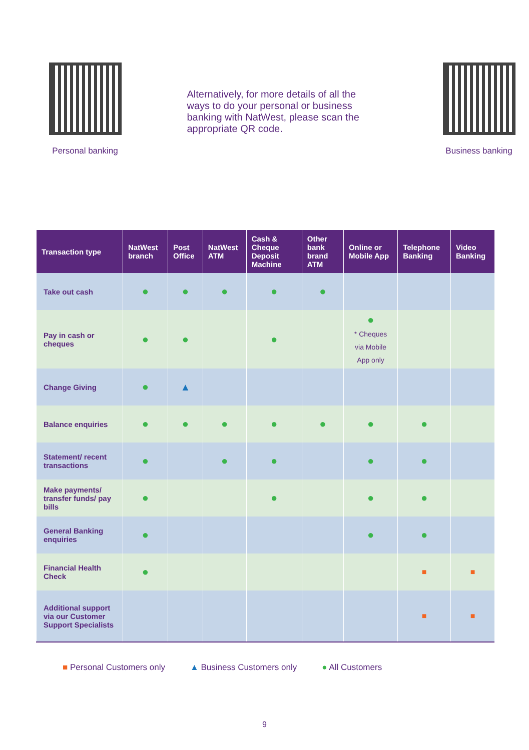Personal banking
Alternatively, for more details of all the ways to do your personal or business banking with NatWest, please scan the appropriate QR code.
Business banking
| Transaction type | NatWest branch | Post Office | NatWest ATM | Cash & Cheque Deposit Machine | Other bank brand ATM | Online or Mobile App | Telephone Banking | Video Banking |
| --- | --- | --- | --- | --- | --- | --- | --- | --- |
| Take out cash | ● | ● | ● | ● | ● | | | |
| Pay in cash or cheques | ● | ● | | ● | | ● * Cheques via Mobile App only | | |
| Change Giving | ● | ▲ | | | | | | |
| Balance enquiries | ● | ● | ● | ● | ● | ● | ● | |
| Statement/ recent transactions | ● | | ● | ● | | ● | ● | |
| Make payments/ transfer funds/ pay bills | ● | | | ● | | ● | ● | |
| General Banking enquiries | ● | | | | | ● | ● | |
| Financial Health Check | ● | | | | | | ■ | ■ |
| Additional support via our Customer Support Specialists | | | | | | | ■ | ■ |
■ Personal Customers only ▲ Business Customers only ● All Customers
9